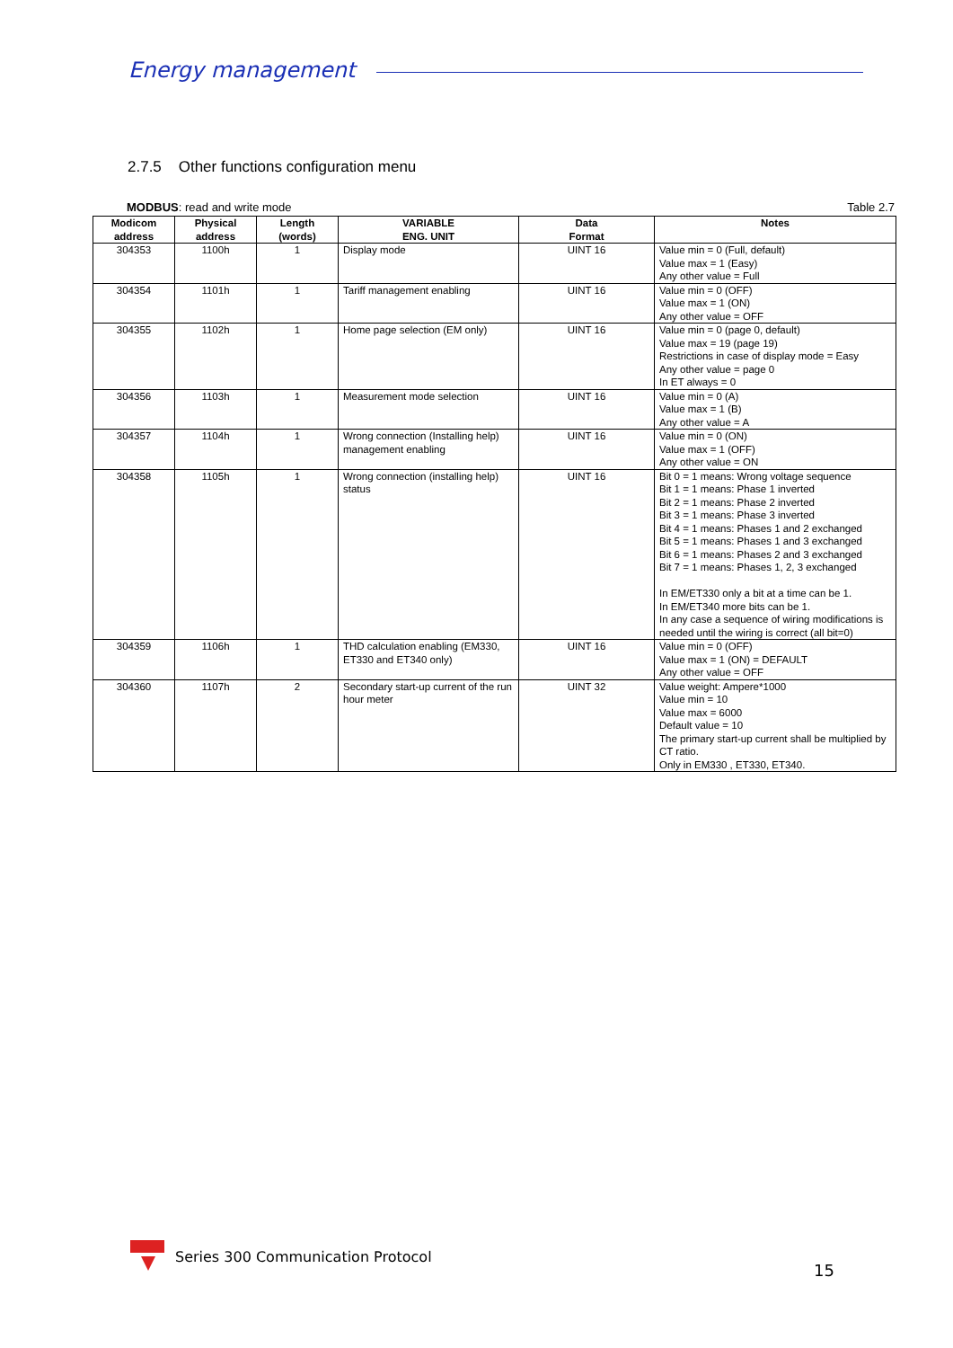Energy management
2.7.5 Other functions configuration menu
MODBUS: read and write mode Table 2.7
| Modicom address | Physical address | Length (words) | VARIABLE ENG. UNIT | Data Format | Notes |
| --- | --- | --- | --- | --- | --- |
| 304353 | 1100h | 1 | Display mode | UINT 16 | Value min = 0 (Full, default) Value max = 1 (Easy) Any other value = Full |
| 304354 | 1101h | 1 | Tariff management enabling | UINT 16 | Value min = 0 (OFF) Value max = 1 (ON) Any other value = OFF |
| 304355 | 1102h | 1 | Home page selection (EM only) | UINT 16 | Value min = 0 (page 0, default) Value max = 19 (page 19) Restrictions in case of display mode = Easy Any other value = page 0 In ET always = 0 |
| 304356 | 1103h | 1 | Measurement mode selection | UINT 16 | Value min = 0 (A) Value max = 1 (B) Any other value = A |
| 304357 | 1104h | 1 | Wrong connection (Installing help) management enabling | UINT 16 | Value min = 0 (ON) Value max = 1 (OFF) Any other value = ON |
| 304358 | 1105h | 1 | Wrong connection (installing help) status | UINT 16 | Bit 0 = 1 means: Wrong voltage sequence Bit 1 = 1 means: Phase 1 inverted Bit 2 = 1 means: Phase 2 inverted Bit 3 = 1 means: Phase 3 inverted Bit 4 = 1 means: Phases 1 and 2 exchanged Bit 5 = 1 means: Phases 1 and 3 exchanged Bit 6 = 1 means: Phases 2 and 3 exchanged Bit 7 = 1 means: Phases 1, 2, 3 exchanged In EM/ET330 only a bit at a time can be 1. In EM/ET340 more bits can be 1. In any case a sequence of wiring modifications is needed until the wiring is correct (all bit=0) |
| 304359 | 1106h | 1 | THD calculation enabling (EM330, ET330 and ET340 only) | UINT 16 | Value min = 0 (OFF) Value max = 1 (ON) = DEFAULT Any other value = OFF |
| 304360 | 1107h | 2 | Secondary start-up current of the run hour meter | UINT 32 | Value weight: Ampere*1000 Value min = 10 Value max = 6000 Default value = 10 The primary start-up current shall be multiplied by CT ratio. Only in EM330 , ET330, ET340. |
Series 300 Communication Protocol
15